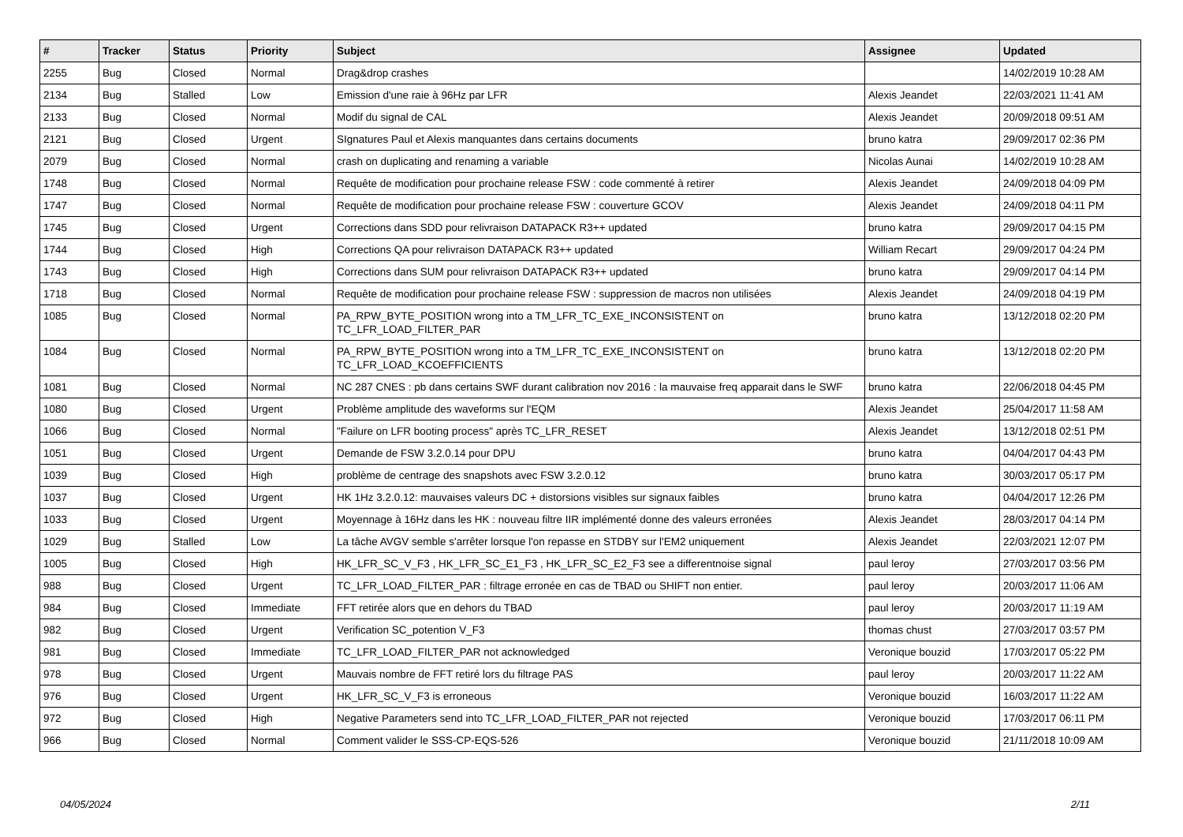| # | Tracker | Status | Priority | Subject | Assignee | Updated |
| --- | --- | --- | --- | --- | --- | --- |
| 2255 | Bug | Closed | Normal | Drag&drop crashes | | 14/02/2019 10:28 AM |
| 2134 | Bug | Stalled | Low | Emission d'une raie à 96Hz par LFR | Alexis Jeandet | 22/03/2021 11:41 AM |
| 2133 | Bug | Closed | Normal | Modif du signal de CAL | Alexis Jeandet | 20/09/2018 09:51 AM |
| 2121 | Bug | Closed | Urgent | SIgnatures Paul et Alexis manquantes dans certains documents | bruno katra | 29/09/2017 02:36 PM |
| 2079 | Bug | Closed | Normal | crash on duplicating and renaming a variable | Nicolas Aunai | 14/02/2019 10:28 AM |
| 1748 | Bug | Closed | Normal | Requête de modification pour prochaine release FSW : code commenté à retirer | Alexis Jeandet | 24/09/2018 04:09 PM |
| 1747 | Bug | Closed | Normal | Requête de modification pour prochaine release FSW : couverture GCOV | Alexis Jeandet | 24/09/2018 04:11 PM |
| 1745 | Bug | Closed | Urgent | Corrections dans SDD pour relivraison DATAPACK R3++ updated | bruno katra | 29/09/2017 04:15 PM |
| 1744 | Bug | Closed | High | Corrections QA pour relivraison DATAPACK R3++ updated | William Recart | 29/09/2017 04:24 PM |
| 1743 | Bug | Closed | High | Corrections dans SUM pour relivraison DATAPACK R3++ updated | bruno katra | 29/09/2017 04:14 PM |
| 1718 | Bug | Closed | Normal | Requête de modification pour prochaine release FSW : suppression de macros non utilisées | Alexis Jeandet | 24/09/2018 04:19 PM |
| 1085 | Bug | Closed | Normal | PA_RPW_BYTE_POSITION wrong into a TM_LFR_TC_EXE_INCONSISTENT on TC_LFR_LOAD_FILTER_PAR | bruno katra | 13/12/2018 02:20 PM |
| 1084 | Bug | Closed | Normal | PA_RPW_BYTE_POSITION wrong into a TM_LFR_TC_EXE_INCONSISTENT on TC_LFR_LOAD_KCOEFFICIENTS | bruno katra | 13/12/2018 02:20 PM |
| 1081 | Bug | Closed | Normal | NC 287 CNES : pb dans certains SWF durant calibration nov 2016 : la mauvaise freq apparait dans le SWF | bruno katra | 22/06/2018 04:45 PM |
| 1080 | Bug | Closed | Urgent | Problème amplitude des waveforms sur l'EQM | Alexis Jeandet | 25/04/2017 11:58 AM |
| 1066 | Bug | Closed | Normal | "Failure on LFR booting process" après TC_LFR_RESET | Alexis Jeandet | 13/12/2018 02:51 PM |
| 1051 | Bug | Closed | Urgent | Demande de FSW 3.2.0.14 pour DPU | bruno katra | 04/04/2017 04:43 PM |
| 1039 | Bug | Closed | High | problème de centrage des snapshots avec FSW 3.2.0.12 | bruno katra | 30/03/2017 05:17 PM |
| 1037 | Bug | Closed | Urgent | HK 1Hz 3.2.0.12: mauvaises valeurs DC + distorsions visibles sur signaux faibles | bruno katra | 04/04/2017 12:26 PM |
| 1033 | Bug | Closed | Urgent | Moyennage à 16Hz dans les HK : nouveau filtre IIR implémenté donne des valeurs erronées | Alexis Jeandet | 28/03/2017 04:14 PM |
| 1029 | Bug | Stalled | Low | La tâche AVGV semble s'arrêter lorsque l'on repasse en STDBY sur l'EM2 uniquement | Alexis Jeandet | 22/03/2021 12:07 PM |
| 1005 | Bug | Closed | High | HK_LFR_SC_V_F3 , HK_LFR_SC_E1_F3 , HK_LFR_SC_E2_F3 see a differentnoise signal | paul leroy | 27/03/2017 03:56 PM |
| 988 | Bug | Closed | Urgent | TC_LFR_LOAD_FILTER_PAR : filtrage erronée en cas de TBAD ou SHIFT non entier. | paul leroy | 20/03/2017 11:06 AM |
| 984 | Bug | Closed | Immediate | FFT retirée alors que en dehors du TBAD | paul leroy | 20/03/2017 11:19 AM |
| 982 | Bug | Closed | Urgent | Verification SC_potention V_F3 | thomas chust | 27/03/2017 03:57 PM |
| 981 | Bug | Closed | Immediate | TC_LFR_LOAD_FILTER_PAR not acknowledged | Veronique bouzid | 17/03/2017 05:22 PM |
| 978 | Bug | Closed | Urgent | Mauvais nombre de FFT retiré lors du filtrage PAS | paul leroy | 20/03/2017 11:22 AM |
| 976 | Bug | Closed | Urgent | HK_LFR_SC_V_F3 is erroneous | Veronique bouzid | 16/03/2017 11:22 AM |
| 972 | Bug | Closed | High | Negative Parameters send into TC_LFR_LOAD_FILTER_PAR not rejected | Veronique bouzid | 17/03/2017 06:11 PM |
| 966 | Bug | Closed | Normal | Comment valider le SSS-CP-EQS-526 | Veronique bouzid | 21/11/2018 10:09 AM |
04/05/2024 2/11